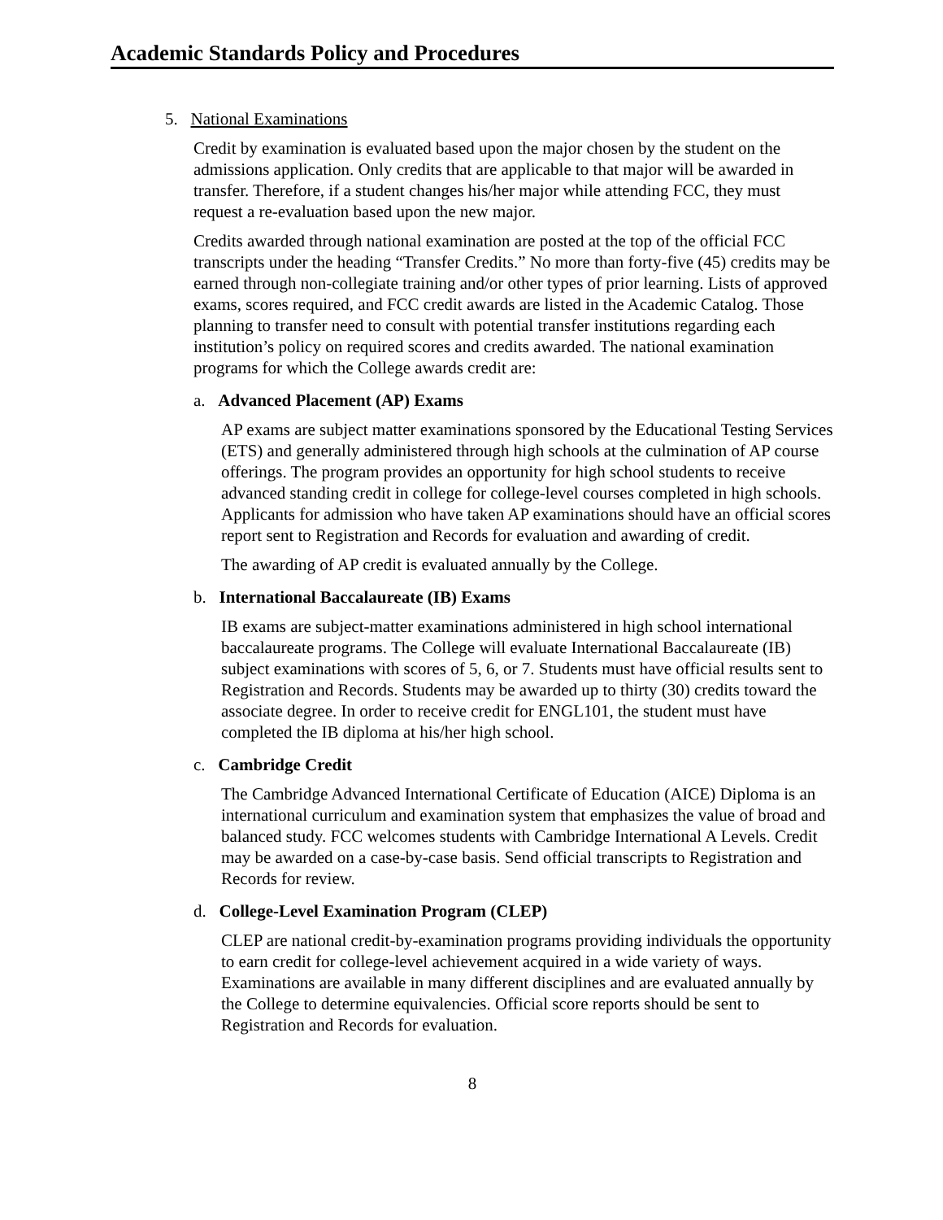Academic Standards Policy and Procedures
5. National Examinations
Credit by examination is evaluated based upon the major chosen by the student on the admissions application. Only credits that are applicable to that major will be awarded in transfer. Therefore, if a student changes his/her major while attending FCC, they must request a re-evaluation based upon the new major.
Credits awarded through national examination are posted at the top of the official FCC transcripts under the heading “Transfer Credits.” No more than forty-five (45) credits may be earned through non-collegiate training and/or other types of prior learning. Lists of approved exams, scores required, and FCC credit awards are listed in the Academic Catalog. Those planning to transfer need to consult with potential transfer institutions regarding each institution’s policy on required scores and credits awarded. The national examination programs for which the College awards credit are:
a. Advanced Placement (AP) Exams
AP exams are subject matter examinations sponsored by the Educational Testing Services (ETS) and generally administered through high schools at the culmination of AP course offerings. The program provides an opportunity for high school students to receive advanced standing credit in college for college-level courses completed in high schools. Applicants for admission who have taken AP examinations should have an official scores report sent to Registration and Records for evaluation and awarding of credit.
The awarding of AP credit is evaluated annually by the College.
b. International Baccalaureate (IB) Exams
IB exams are subject-matter examinations administered in high school international baccalaureate programs. The College will evaluate International Baccalaureate (IB) subject examinations with scores of 5, 6, or 7. Students must have official results sent to Registration and Records. Students may be awarded up to thirty (30) credits toward the associate degree. In order to receive credit for ENGL101, the student must have completed the IB diploma at his/her high school.
c. Cambridge Credit
The Cambridge Advanced International Certificate of Education (AICE) Diploma is an international curriculum and examination system that emphasizes the value of broad and balanced study. FCC welcomes students with Cambridge International A Levels. Credit may be awarded on a case-by-case basis. Send official transcripts to Registration and Records for review.
d. College-Level Examination Program (CLEP)
CLEP are national credit-by-examination programs providing individuals the opportunity to earn credit for college-level achievement acquired in a wide variety of ways. Examinations are available in many different disciplines and are evaluated annually by the College to determine equivalencies. Official score reports should be sent to Registration and Records for evaluation.
8